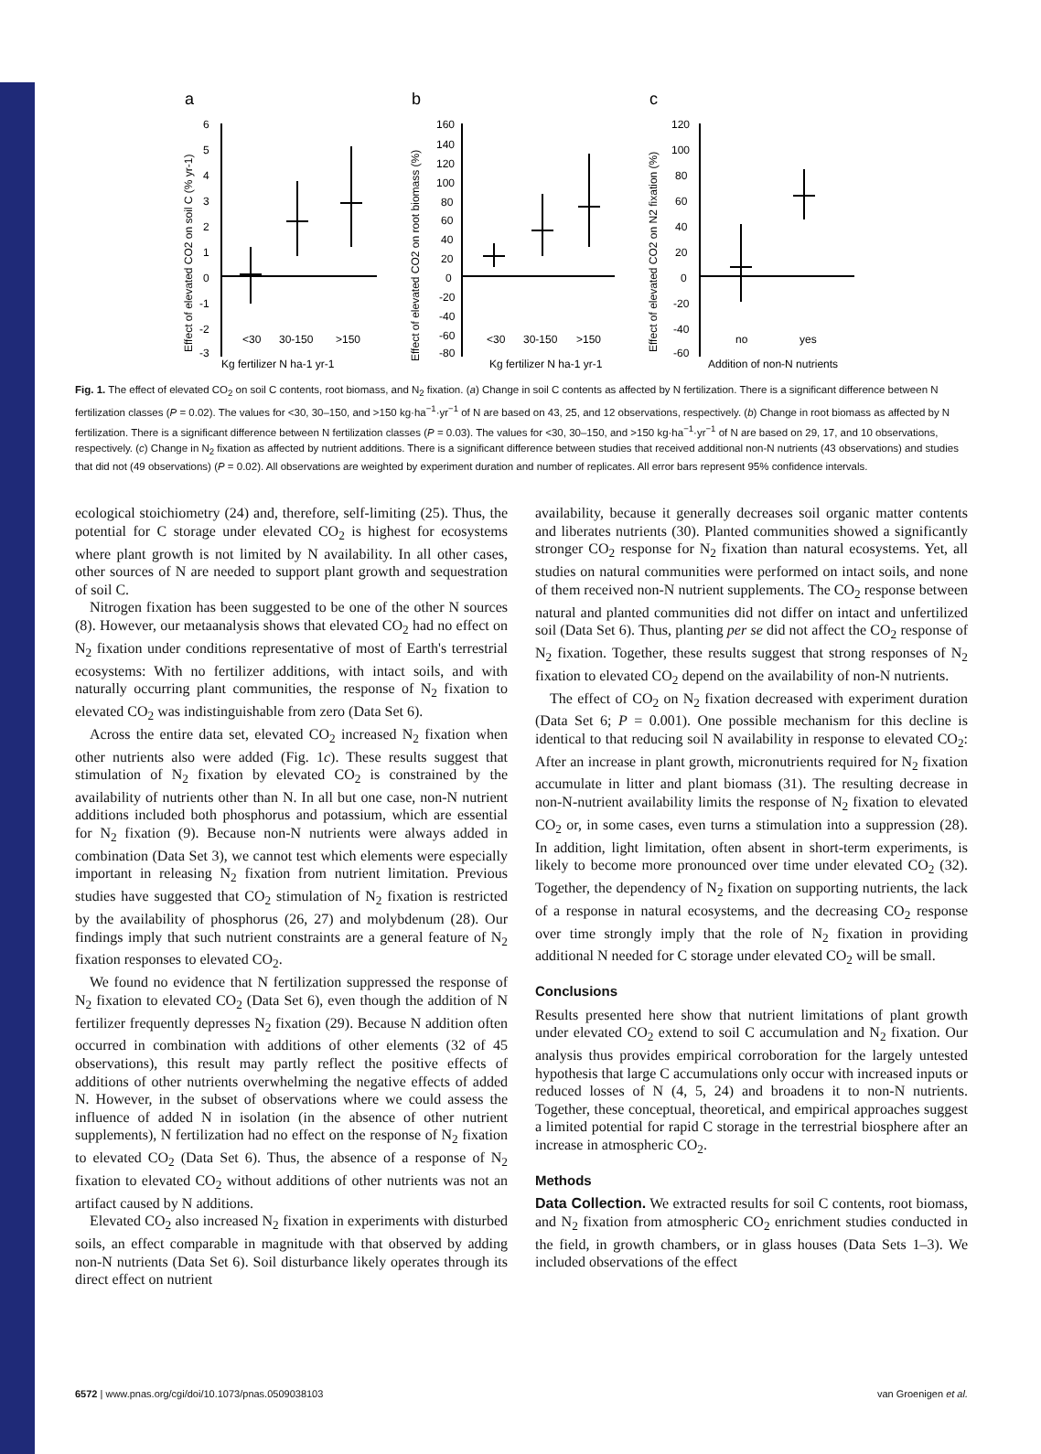a
b
c
6
5
4
3
2
1
0
-1
-2
-3
<30
30-150
>150
Kg fertilizer N ha-1 yr-1
160
140
120
100
80
60
40
20
0
-20
-40
-60
-80
<30
30-150
>150
Kg fertilizer N ha-1 yr-1
120
100
80
60
40
20
0
-20
-40
-60
no
yes
Addition of non-N nutrients
Effect of elevated CO2 on soil C (% yr-1)
Effect of elevated CO2 on root biomass (%)
Effect of elevated CO2 on N2 fixation (%)
Fig. 1. The effect of elevated CO<sub>2</sub> on soil C contents, root biomass, and N<sub>2</sub> fixation. (a) Change in soil C contents as affected by N fertilization. There is a significant difference between N fertilization classes (P = 0.02). The values for <30, 30–150, and >150 kg·ha<sup>−1</sup>·yr<sup>−1</sup> of N are based on 43, 25, and 12 observations, respectively. (b) Change in root biomass as affected by N fertilization. There is a significant difference between N fertilization classes (P = 0.03). The values for <30, 30–150, and >150 kg·ha<sup>−1</sup>·yr<sup>−1</sup> of N are based on 29, 17, and 10 observations, respectively. (c) Change in N<sub>2</sub> fixation as affected by nutrient additions. There is a significant difference between studies that received additional non-N nutrients (43 observations) and studies that did not (49 observations) (P = 0.02). All observations are weighted by experiment duration and number of replicates. All error bars represent 95% confidence intervals.
ecological stoichiometry (24) and, therefore, self-limiting (25). Thus, the potential for C storage under elevated CO<sub>2</sub> is highest for ecosystems where plant growth is not limited by N availability. In all other cases, other sources of N are needed to support plant growth and sequestration of soil C.
Nitrogen fixation has been suggested to be one of the other N sources (8). However, our metaanalysis shows that elevated CO<sub>2</sub> had no effect on N<sub>2</sub> fixation under conditions representative of most of Earth's terrestrial ecosystems: With no fertilizer additions, with intact soils, and with naturally occurring plant communities, the response of N<sub>2</sub> fixation to elevated CO<sub>2</sub> was indistinguishable from zero (Data Set 6).
Across the entire data set, elevated CO<sub>2</sub> increased N<sub>2</sub> fixation when other nutrients also were added (Fig. 1c). These results suggest that stimulation of N<sub>2</sub> fixation by elevated CO<sub>2</sub> is constrained by the availability of nutrients other than N. In all but one case, non-N nutrient additions included both phosphorus and potassium, which are essential for N<sub>2</sub> fixation (9). Because non-N nutrients were always added in combination (Data Set 3), we cannot test which elements were especially important in releasing N<sub>2</sub> fixation from nutrient limitation. Previous studies have suggested that CO<sub>2</sub> stimulation of N<sub>2</sub> fixation is restricted by the availability of phosphorus (26, 27) and molybdenum (28). Our findings imply that such nutrient constraints are a general feature of N<sub>2</sub> fixation responses to elevated CO<sub>2</sub>.
We found no evidence that N fertilization suppressed the response of N<sub>2</sub> fixation to elevated CO<sub>2</sub> (Data Set 6), even though the addition of N fertilizer frequently depresses N<sub>2</sub> fixation (29). Because N addition often occurred in combination with additions of other elements (32 of 45 observations), this result may partly reflect the positive effects of additions of other nutrients overwhelming the negative effects of added N. However, in the subset of observations where we could assess the influence of added N in isolation (in the absence of other nutrient supplements), N fertilization had no effect on the response of N<sub>2</sub> fixation to elevated CO<sub>2</sub> (Data Set 6). Thus, the absence of a response of N<sub>2</sub> fixation to elevated CO<sub>2</sub> without additions of other nutrients was not an artifact caused by N additions.
Elevated CO<sub>2</sub> also increased N<sub>2</sub> fixation in experiments with disturbed soils, an effect comparable in magnitude with that observed by adding non-N nutrients (Data Set 6). Soil disturbance likely operates through its direct effect on nutrient
availability, because it generally decreases soil organic matter contents and liberates nutrients (30). Planted communities showed a significantly stronger CO<sub>2</sub> response for N<sub>2</sub> fixation than natural ecosystems. Yet, all studies on natural communities were performed on intact soils, and none of them received non-N nutrient supplements. The CO<sub>2</sub> response between natural and planted communities did not differ on intact and unfertilized soil (Data Set 6). Thus, planting per se did not affect the CO<sub>2</sub> response of N<sub>2</sub> fixation. Together, these results suggest that strong responses of N<sub>2</sub> fixation to elevated CO<sub>2</sub> depend on the availability of non-N nutrients.
The effect of CO<sub>2</sub> on N<sub>2</sub> fixation decreased with experiment duration (Data Set 6; P = 0.001). One possible mechanism for this decline is identical to that reducing soil N availability in response to elevated CO<sub>2</sub>: After an increase in plant growth, micronutrients required for N<sub>2</sub> fixation accumulate in litter and plant biomass (31). The resulting decrease in non-N-nutrient availability limits the response of N<sub>2</sub> fixation to elevated CO<sub>2</sub> or, in some cases, even turns a stimulation into a suppression (28). In addition, light limitation, often absent in short-term experiments, is likely to become more pronounced over time under elevated CO<sub>2</sub> (32). Together, the dependency of N<sub>2</sub> fixation on supporting nutrients, the lack of a response in natural ecosystems, and the decreasing CO<sub>2</sub> response over time strongly imply that the role of N<sub>2</sub> fixation in providing additional N needed for C storage under elevated CO<sub>2</sub> will be small.
Conclusions
Results presented here show that nutrient limitations of plant growth under elevated CO<sub>2</sub> extend to soil C accumulation and N<sub>2</sub> fixation. Our analysis thus provides empirical corroboration for the largely untested hypothesis that large C accumulations only occur with increased inputs or reduced losses of N (4, 5, 24) and broadens it to non-N nutrients. Together, these conceptual, theoretical, and empirical approaches suggest a limited potential for rapid C storage in the terrestrial biosphere after an increase in atmospheric CO<sub>2</sub>.
Methods
Data Collection. We extracted results for soil C contents, root biomass, and N<sub>2</sub> fixation from atmospheric CO<sub>2</sub> enrichment studies conducted in the field, in growth chambers, or in glass houses (Data Sets 1–3). We included observations of the effect
6572 | www.pnas.org/cgi/doi/10.1073/pnas.0509038103 van Groenigen et al.